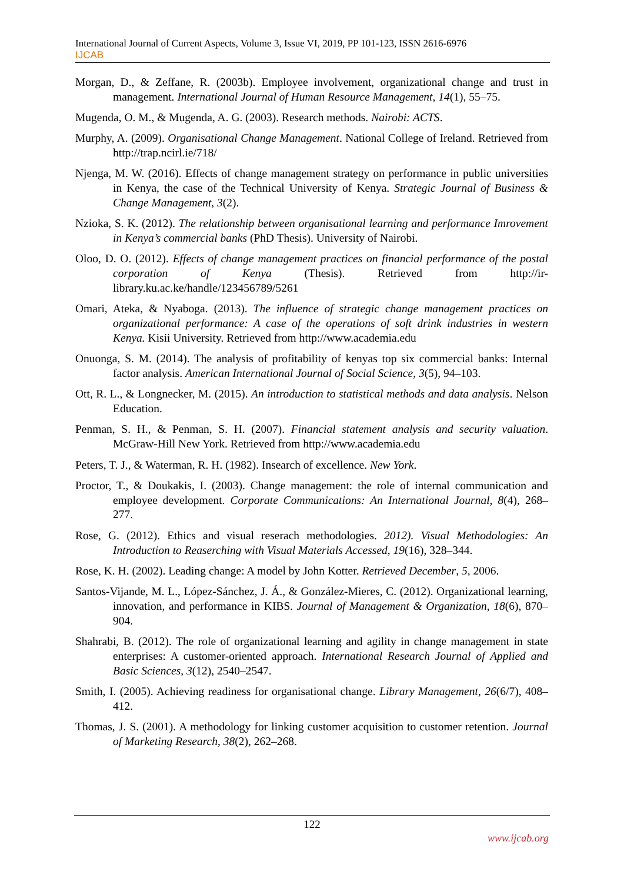International Journal of Current Aspects, Volume 3, Issue VI, 2019, PP 101-123, ISSN 2616-6976
IJCAB
Morgan, D., & Zeffane, R. (2003b). Employee involvement, organizational change and trust in management. International Journal of Human Resource Management, 14(1), 55–75.
Mugenda, O. M., & Mugenda, A. G. (2003). Research methods. Nairobi: ACTS.
Murphy, A. (2009). Organisational Change Management. National College of Ireland. Retrieved from http://trap.ncirl.ie/718/
Njenga, M. W. (2016). Effects of change management strategy on performance in public universities in Kenya, the case of the Technical University of Kenya. Strategic Journal of Business & Change Management, 3(2).
Nzioka, S. K. (2012). The relationship between organisational learning and performance Imrovement in Kenya’s commercial banks (PhD Thesis). University of Nairobi.
Oloo, D. O. (2012). Effects of change management practices on financial performance of the postal corporation of Kenya (Thesis). Retrieved from http://ir-library.ku.ac.ke/handle/123456789/5261
Omari, Ateka, & Nyaboga. (2013). The influence of strategic change management practices on organizational performance: A case of the operations of soft drink industries in western Kenya. Kisii University. Retrieved from http://www.academia.edu
Onuonga, S. M. (2014). The analysis of profitability of kenyas top six commercial banks: Internal factor analysis. American International Journal of Social Science, 3(5), 94–103.
Ott, R. L., & Longnecker, M. (2015). An introduction to statistical methods and data analysis. Nelson Education.
Penman, S. H., & Penman, S. H. (2007). Financial statement analysis and security valuation. McGraw-Hill New York. Retrieved from http://www.academia.edu
Peters, T. J., & Waterman, R. H. (1982). Insearch of excellence. New York.
Proctor, T., & Doukakis, I. (2003). Change management: the role of internal communication and employee development. Corporate Communications: An International Journal, 8(4), 268–277.
Rose, G. (2012). Ethics and visual reserach methodologies. 2012). Visual Methodologies: An Introduction to Reaserching with Visual Materials Accessed, 19(16), 328–344.
Rose, K. H. (2002). Leading change: A model by John Kotter. Retrieved December, 5, 2006.
Santos-Vijande, M. L., López-Sánchez, J. Á., & González-Mieres, C. (2012). Organizational learning, innovation, and performance in KIBS. Journal of Management & Organization, 18(6), 870–904.
Shahrabi, B. (2012). The role of organizational learning and agility in change management in state enterprises: A customer-oriented approach. International Research Journal of Applied and Basic Sciences, 3(12), 2540–2547.
Smith, I. (2005). Achieving readiness for organisational change. Library Management, 26(6/7), 408–412.
Thomas, J. S. (2001). A methodology for linking customer acquisition to customer retention. Journal of Marketing Research, 38(2), 262–268.
122
www.ijcab.org